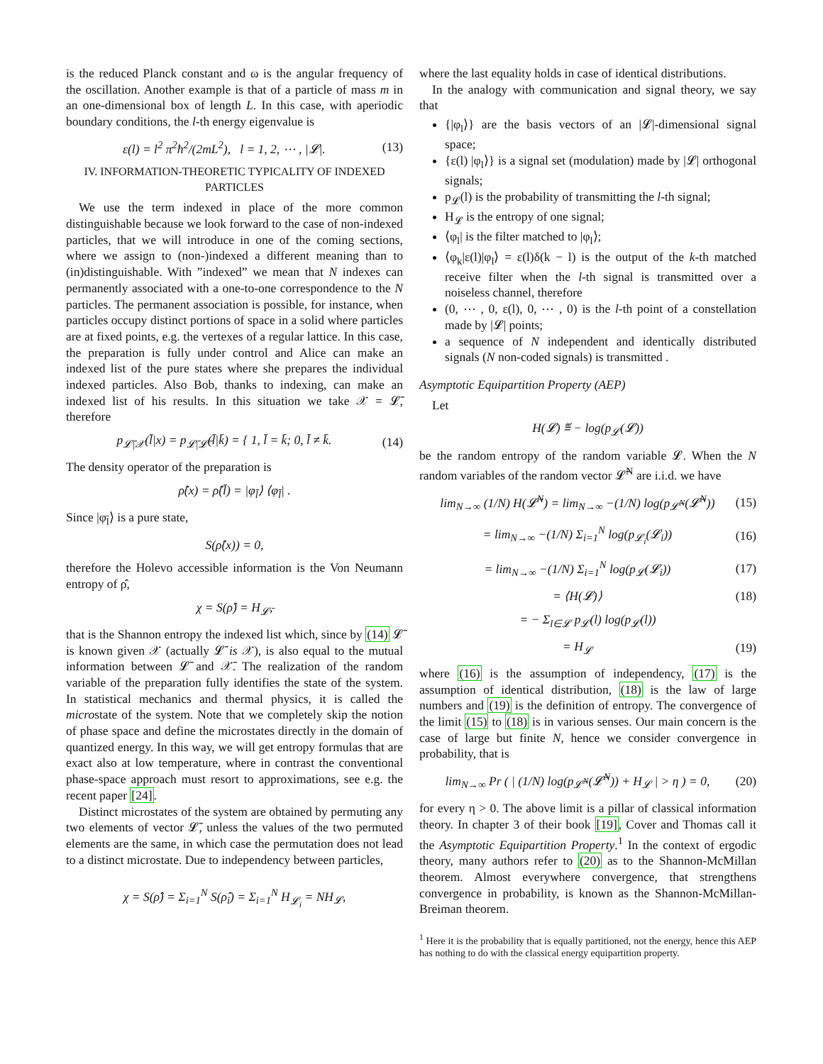is the reduced Planck constant and ω is the angular frequency of the oscillation. Another example is that of a particle of mass m in an one-dimensional box of length L. In this case, with aperiodic boundary conditions, the l-th energy eigenvalue is
ε(l) = l<sup>2</sup> π<sup>2</sup>ħ<sup>2</sup>/(2mL<sup>2</sup>), l = 1, 2, ⋯ , |𝓛|. (13)
IV. INFORMATION-THEORETIC TYPICALITY OF INDEXED PARTICLES
We use the term indexed in place of the more common distinguishable because we look forward to the case of non-indexed particles, that we will introduce in one of the coming sections, where we assign to (non-)indexed a different meaning than to (in)distinguishable. With ”indexed” we mean that N indexes can permanently associated with a one-to-one correspondence to the N particles. The permanent association is possible, for instance, when particles occupy distinct portions of space in a solid where particles are at fixed points, e.g. the vertexes of a regular lattice. In this case, the preparation is fully under control and Alice can make an indexed list of the pure states where she prepares the individual indexed particles. Also Bob, thanks to indexing, can make an indexed list of his results. In this situation we take 𝒳 = 𝓛̄, therefore
p<sub>𝓛̄|𝒳</sub>(l̄|x) = p<sub>𝓛̄|𝓛̄</sub>(l̄|k̄) = { 1, l̄ = k̄; 0, l̄ ≠ k̄. (14)
The density operator of the preparation is
ρ̂(x) = ρ̂(l̄) = |φ<sub>l̄</sub>⟩ ⟨φ<sub>l̄</sub>| .
Since |φ<sub>l̄</sub>⟩ is a pure state,
S(ρ̂(x)) = 0,
therefore the Holevo accessible information is the Von Neumann entropy of ρ̂,
χ = S(ρ̂) = H<sub>𝓛̄</sub>,
that is the Shannon entropy the indexed list which, since by (14) 𝓛̄ is known given 𝒳 (actually 𝓛̄ is 𝒳), is also equal to the mutual information between 𝓛̄ and 𝒳̄. The realization of the random variable of the preparation fully identifies the state of the system. In statistical mechanics and thermal physics, it is called the microstate of the system. Note that we completely skip the notion of phase space and define the microstates directly in the domain of quantized energy. In this way, we will get entropy formulas that are exact also at low temperature, where in contrast the conventional phase-space approach must resort to approximations, see e.g. the recent paper [24].
Distinct microstates of the system are obtained by permuting any two elements of vector 𝓛̄, unless the values of the two permuted elements are the same, in which case the permutation does not lead to a distinct microstate. Due to independency between particles,
χ = S(ρ̂) = Σ<sub>i=1</sub><sup>N</sup> S(ρ̂<sub>i</sub>) = Σ<sub>i=1</sub><sup>N</sup> H<sub>𝓛<sub>i</sub></sub> = NH<sub>𝓛</sub>,
where the last equality holds in case of identical distributions.
In the analogy with communication and signal theory, we say that
{|φ<sub>l</sub>⟩} are the basis vectors of an |𝓛|-dimensional signal space;
{ε(l) |φ<sub>l</sub>⟩} is a signal set (modulation) made by |𝓛| orthogonal signals;
p<sub>𝓛</sub>(l) is the probability of transmitting the l-th signal;
H<sub>𝓛</sub> is the entropy of one signal;
⟨φ<sub>l</sub>| is the filter matched to |φ<sub>l</sub>⟩;
⟨φ<sub>k</sub>|ε(l)|φ<sub>l</sub>⟩ = ε(l)δ(k − l) is the output of the k-th matched receive filter when the l-th signal is transmitted over a noiseless channel, therefore
(0, ⋯ , 0, ε(l), 0, ⋯ , 0) is the l-th point of a constellation made by |𝓛| points;
a sequence of N independent and identically distributed signals (N non-coded signals) is transmitted .
Asymptotic Equipartition Property (AEP)
Let
H(𝓛) ≝ − log(p<sub>𝓛</sub>(𝓛))
be the random entropy of the random variable 𝓛. When the N random variables of the random vector 𝓛̄<sup>N</sup> are i.i.d. we have
lim<sub>N→∞</sub> (1/N) H(𝓛̄<sup>N</sup>) = lim<sub>N→∞</sub> −(1/N) log(p<sub>𝓛̄<sup>N</sup></sub>(𝓛̄<sup>N</sup>)) (15)
= lim<sub>N→∞</sub> −(1/N) Σ<sub>i=1</sub><sup>N</sup> log(p<sub>𝓛<sub>i</sub></sub>(𝓛<sub>i</sub>)) (16)
= lim<sub>N→∞</sub> −(1/N) Σ<sub>i=1</sub><sup>N</sup> log(p<sub>𝓛</sub>(𝓛<sub>i</sub>)) (17)
= ⟨H(𝓛)⟩ (18)
= − Σ<sub>l∈𝓛</sub> p<sub>𝓛</sub>(l) log(p<sub>𝓛</sub>(l))
= H<sub>𝓛</sub> (19)
where (16) is the assumption of independency, (17) is the assumption of identical distribution, (18) is the law of large numbers and (19) is the definition of entropy. The convergence of the limit (15) to (18) is in various senses. Our main concern is the case of large but finite N, hence we consider convergence in probability, that is
lim<sub>N→∞</sub> Pr ( | (1/N) log(p<sub>𝓛̄<sup>N</sup></sub>(𝓛̄<sup>N</sup>)) + H<sub>𝓛</sub> | > η ) = 0, (20)
for every η > 0. The above limit is a pillar of classical information theory. In chapter 3 of their book [19], Cover and Thomas call it the Asymptotic Equipartition Property.<sup>1</sup> In the context of ergodic theory, many authors refer to (20) as to the Shannon-McMillan theorem. Almost everywhere convergence, that strengthens convergence in probability, is known as the Shannon-McMillan-Breiman theorem.
<sup>1</sup> Here it is the probability that is equally partitioned, not the energy, hence this AEP has nothing to do with the classical energy equipartition property.